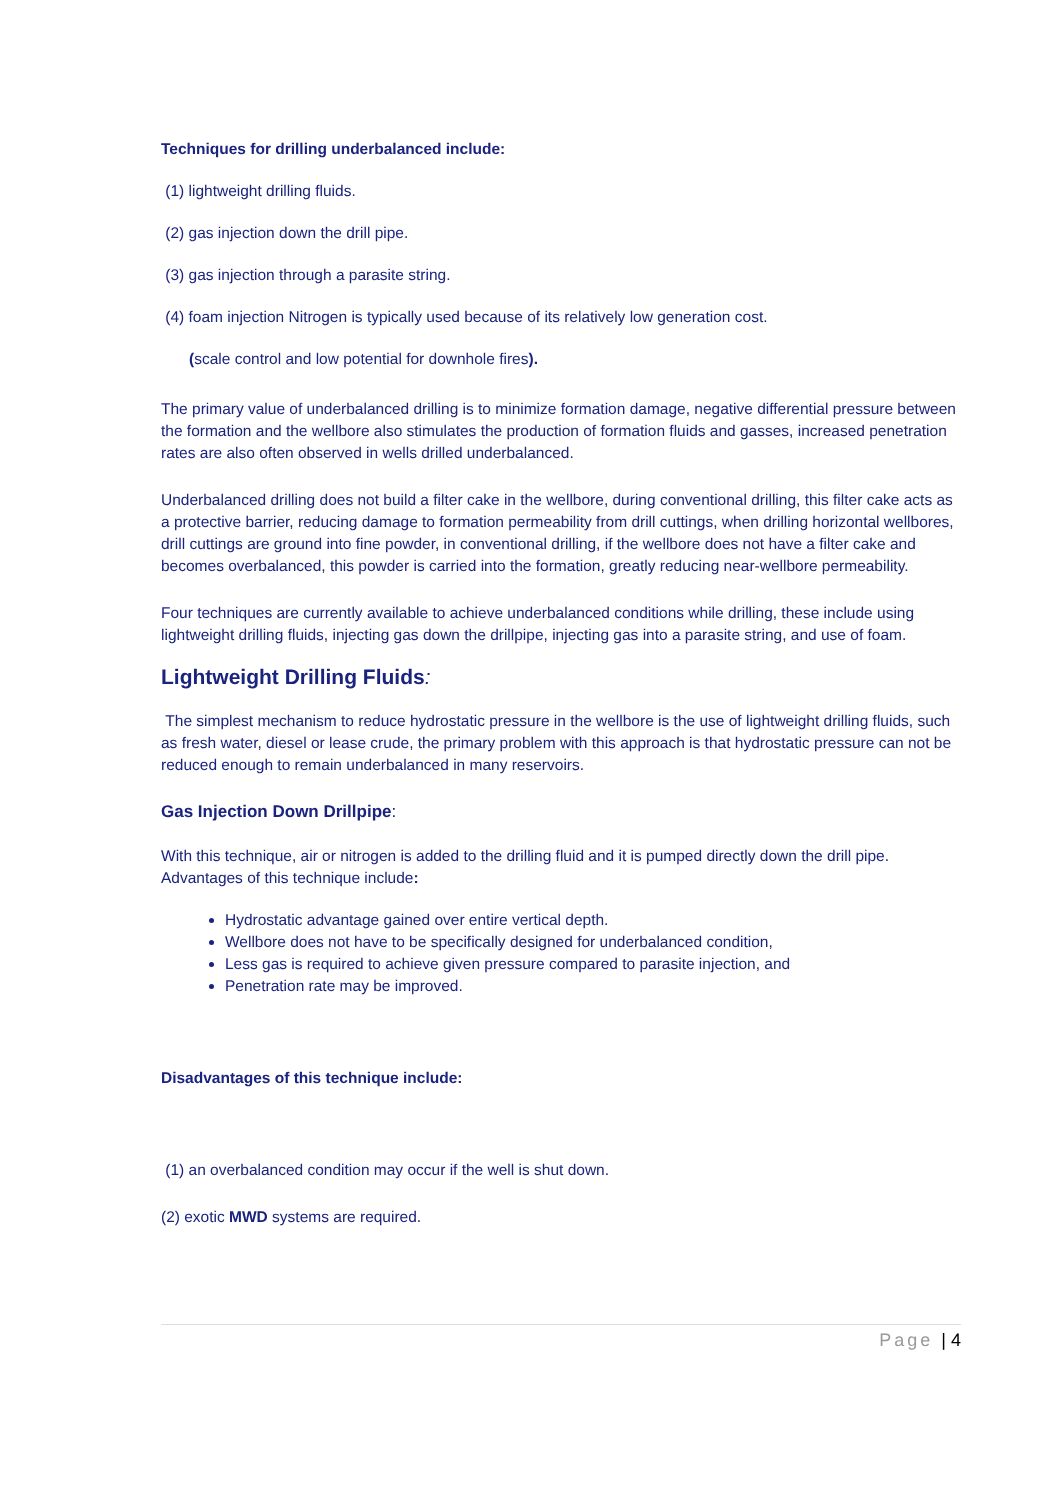Techniques for drilling underbalanced include:
(1) lightweight drilling fluids.
(2) gas injection down the drill pipe.
(3) gas injection through a parasite string.
(4) foam injection Nitrogen is typically used because of its relatively low generation cost.
(scale control and low potential for downhole fires).
The primary value of underbalanced drilling is to minimize formation damage, negative differential pressure between the formation and the wellbore also stimulates the production of formation fluids and gasses, increased penetration rates are also often observed in wells drilled underbalanced.
Underbalanced drilling does not build a filter cake in the wellbore, during conventional drilling, this filter cake acts as a protective barrier, reducing damage to formation permeability from drill cuttings, when drilling horizontal wellbores, drill cuttings are ground into fine powder, in conventional drilling, if the wellbore does not have a filter cake and becomes overbalanced, this powder is carried into the formation, greatly reducing near-wellbore permeability.
Four techniques are currently available to achieve underbalanced conditions while drilling, these include using lightweight drilling fluids, injecting gas down the drillpipe, injecting gas into a parasite string, and use of foam.
Lightweight Drilling Fluids:
The simplest mechanism to reduce hydrostatic pressure in the wellbore is the use of lightweight drilling fluids, such as fresh water, diesel or lease crude, the primary problem with this approach is that hydrostatic pressure can not be reduced enough to remain underbalanced in many reservoirs.
Gas Injection Down Drillpipe:
With this technique, air or nitrogen is added to the drilling fluid and it is pumped directly down the drill pipe. Advantages of this technique include:
Hydrostatic advantage gained over entire vertical depth.
Wellbore does not have to be specifically designed for underbalanced condition,
Less gas is required to achieve given pressure compared to parasite injection, and
Penetration rate may be improved.
Disadvantages of this technique include:
(1) an overbalanced condition may occur if the well is shut down.
(2) exotic MWD systems are required.
Page | 4